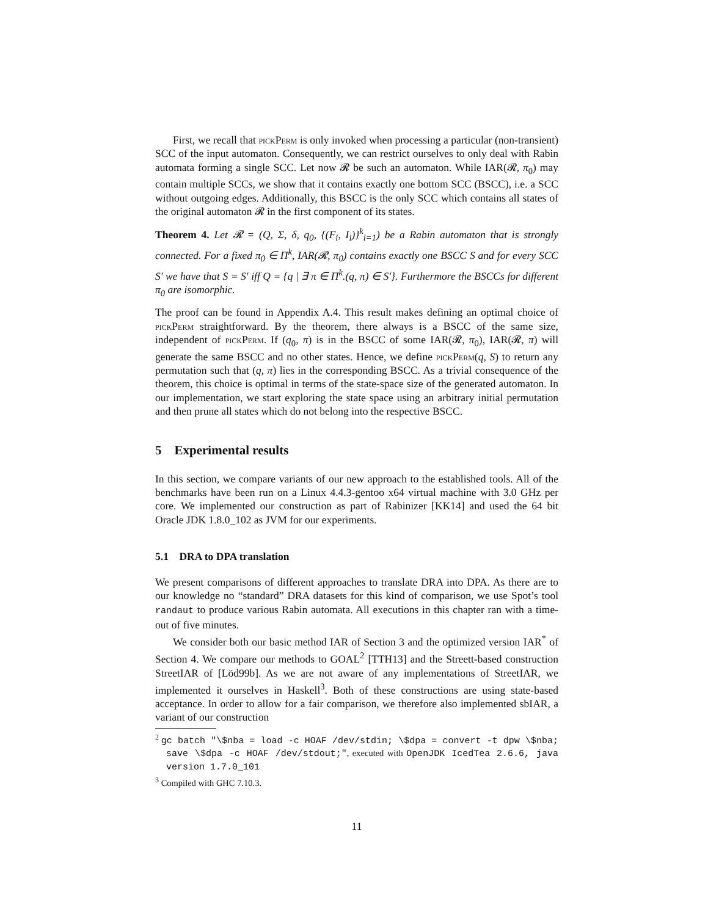First, we recall that pickPerm is only invoked when processing a particular (non-transient) SCC of the input automaton. Consequently, we can restrict ourselves to only deal with Rabin automata forming a single SCC. Let now 𝓡 be such an automaton. While IAR(𝓡, π<sub>0</sub>) may contain multiple SCCs, we show that it contains exactly one bottom SCC (BSCC), i.e. a SCC without outgoing edges. Additionally, this BSCC is the only SCC which contains all states of the original automaton 𝓡 in the first component of its states.
Theorem 4. Let 𝓡 = (Q, Σ, δ, q<sub>0</sub>, {(F<sub>i</sub>, I<sub>i</sub>)}<sup>k</sup><sub>i=1</sub>) be a Rabin automaton that is strongly connected. For a fixed π<sub>0</sub> ∈ Π<sup>k</sup>, IAR(𝓡, π<sub>0</sub>) contains exactly one BSCC S and for every SCC S′ we have that S = S′ iff Q = {q | ∃ π ∈ Π<sup>k</sup>.(q, π) ∈ S′}. Furthermore the BSCCs for different π<sub>0</sub> are isomorphic.
The proof can be found in Appendix A.4. This result makes defining an optimal choice of pickPerm straightforward. By the theorem, there always is a BSCC of the same size, independent of pickPerm. If (q<sub>0</sub>, π) is in the BSCC of some IAR(𝓡, π<sub>0</sub>), IAR(𝓡, π) will generate the same BSCC and no other states. Hence, we define pickPerm(q, S) to return any permutation such that (q, π) lies in the corresponding BSCC. As a trivial consequence of the theorem, this choice is optimal in terms of the state-space size of the generated automaton. In our implementation, we start exploring the state space using an arbitrary initial permutation and then prune all states which do not belong into the respective BSCC.
5 Experimental results
In this section, we compare variants of our new approach to the established tools. All of the benchmarks have been run on a Linux 4.4.3-gentoo x64 virtual machine with 3.0 GHz per core. We implemented our construction as part of Rabinizer [KK14] and used the 64 bit Oracle JDK 1.8.0_102 as JVM for our experiments.
5.1 DRA to DPA translation
We present comparisons of different approaches to translate DRA into DPA. As there are to our knowledge no “standard” DRA datasets for this kind of comparison, we use Spot’s tool randaut to produce various Rabin automata. All executions in this chapter ran with a time-out of five minutes.
We consider both our basic method IAR of Section 3 and the optimized version IAR<sup>*</sup> of Section 4. We compare our methods to GOAL<sup>2</sup> [TTH13] and the Streett-based construction StreetIAR of [Löd99b]. As we are not aware of any implementations of StreetIAR, we implemented it ourselves in Haskell<sup>3</sup>. Both of these constructions are using state-based acceptance. In order to allow for a fair comparison, we therefore also implemented sbIAR, a variant of our construction
<sup>2</sup> gc batch "\$nba = load -c HOAF /dev/stdin; \$dpa = convert -t dpw \$nba; save \$dpa -c HOAF /dev/stdout;", executed with OpenJDK IcedTea 2.6.6, java version 1.7.0_101
<sup>3</sup> Compiled with GHC 7.10.3.
11